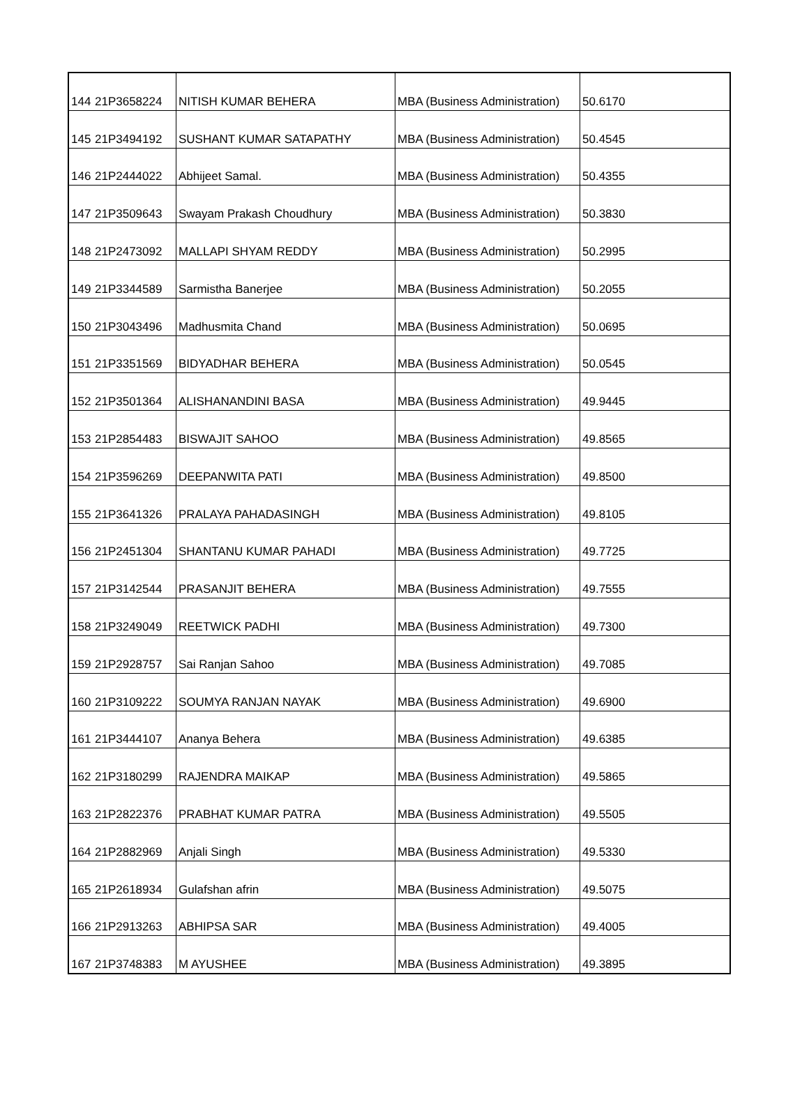| 144 | 21P3658224 | NITISH KUMAR BEHERA | MBA (Business Administration) | 50.6170 |
| 145 | 21P3494192 | SUSHANT KUMAR SATAPATHY | MBA (Business Administration) | 50.4545 |
| 146 | 21P2444022 | Abhijeet Samal. | MBA (Business Administration) | 50.4355 |
| 147 | 21P3509643 | Swayam Prakash Choudhury | MBA (Business Administration) | 50.3830 |
| 148 | 21P2473092 | MALLAPI SHYAM REDDY | MBA (Business Administration) | 50.2995 |
| 149 | 21P3344589 | Sarmistha Banerjee | MBA (Business Administration) | 50.2055 |
| 150 | 21P3043496 | Madhusmita Chand | MBA (Business Administration) | 50.0695 |
| 151 | 21P3351569 | BIDYADHAR BEHERA | MBA (Business Administration) | 50.0545 |
| 152 | 21P3501364 | ALISHANANDINI BASA | MBA (Business Administration) | 49.9445 |
| 153 | 21P2854483 | BISWAJIT SAHOO | MBA (Business Administration) | 49.8565 |
| 154 | 21P3596269 | DEEPANWITA PATI | MBA (Business Administration) | 49.8500 |
| 155 | 21P3641326 | PRALAYA PAHADASINGH | MBA (Business Administration) | 49.8105 |
| 156 | 21P2451304 | SHANTANU KUMAR PAHADI | MBA (Business Administration) | 49.7725 |
| 157 | 21P3142544 | PRASANJIT BEHERA | MBA (Business Administration) | 49.7555 |
| 158 | 21P3249049 | REETWICK PADHI | MBA (Business Administration) | 49.7300 |
| 159 | 21P2928757 | Sai Ranjan Sahoo | MBA (Business Administration) | 49.7085 |
| 160 | 21P3109222 | SOUMYA RANJAN NAYAK | MBA (Business Administration) | 49.6900 |
| 161 | 21P3444107 | Ananya Behera | MBA (Business Administration) | 49.6385 |
| 162 | 21P3180299 | RAJENDRA MAIKAP | MBA (Business Administration) | 49.5865 |
| 163 | 21P2822376 | PRABHAT KUMAR PATRA | MBA (Business Administration) | 49.5505 |
| 164 | 21P2882969 | Anjali Singh | MBA (Business Administration) | 49.5330 |
| 165 | 21P2618934 | Gulafshan afrin | MBA (Business Administration) | 49.5075 |
| 166 | 21P2913263 | ABHIPSA SAR | MBA (Business Administration) | 49.4005 |
| 167 | 21P3748383 | M AYUSHEE | MBA (Business Administration) | 49.3895 |